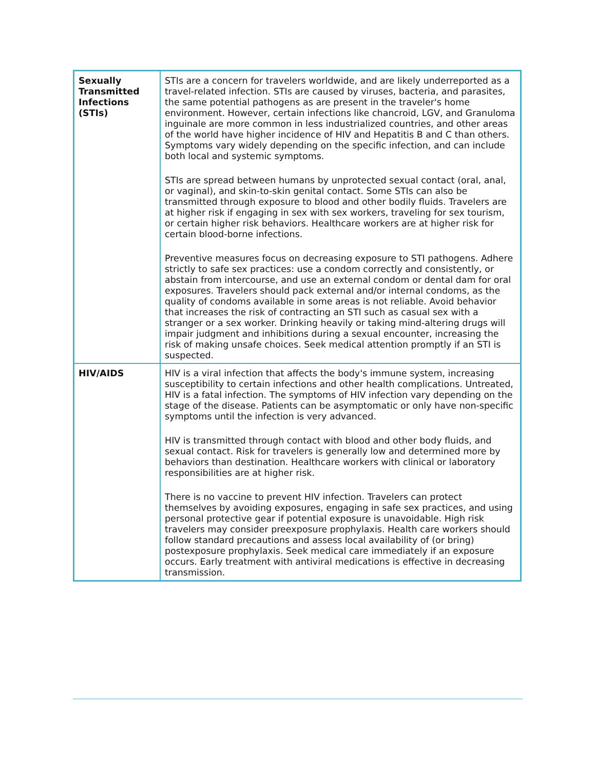| Sexually Transmitted Infections (STIs) | STIs are a concern for travelers worldwide, and are likely underreported as a travel-related infection. STIs are caused by viruses, bacteria, and parasites, the same potential pathogens as are present in the traveler's home environment. However, certain infections like chancroid, LGV, and Granuloma inguinale are more common in less industrialized countries, and other areas of the world have higher incidence of HIV and Hepatitis B and C than others. Symptoms vary widely depending on the specific infection, and can include both local and systemic symptoms. STIs are spread between humans by unprotected sexual contact (oral, anal, or vaginal), and skin-to-skin genital contact. Some STIs can also be transmitted through exposure to blood and other bodily fluids. Travelers are at higher risk if engaging in sex with sex workers, traveling for sex tourism, or certain higher risk behaviors. Healthcare workers are at higher risk for certain blood-borne infections. Preventive measures focus on decreasing exposure to STI pathogens. Adhere strictly to safe sex practices: use a condom correctly and consistently, or abstain from intercourse, and use an external condom or dental dam for oral exposures. Travelers should pack external and/or internal condoms, as the quality of condoms available in some areas is not reliable. Avoid behavior that increases the risk of contracting an STI such as casual sex with a stranger or a sex worker. Drinking heavily or taking mind-altering drugs will impair judgment and inhibitions during a sexual encounter, increasing the risk of making unsafe choices. Seek medical attention promptly if an STI is suspected. |
| HIV/AIDS | HIV is a viral infection that affects the body's immune system, increasing susceptibility to certain infections and other health complications. Untreated, HIV is a fatal infection. The symptoms of HIV infection vary depending on the stage of the disease. Patients can be asymptomatic or only have non-specific symptoms until the infection is very advanced. HIV is transmitted through contact with blood and other body fluids, and sexual contact. Risk for travelers is generally low and determined more by behaviors than destination. Healthcare workers with clinical or laboratory responsibilities are at higher risk. There is no vaccine to prevent HIV infection. Travelers can protect themselves by avoiding exposures, engaging in safe sex practices, and using personal protective gear if potential exposure is unavoidable. High risk travelers may consider preexposure prophylaxis. Health care workers should follow standard precautions and assess local availability of (or bring) postexposure prophylaxis. Seek medical care immediately if an exposure occurs. Early treatment with antiviral medications is effective in decreasing transmission. |